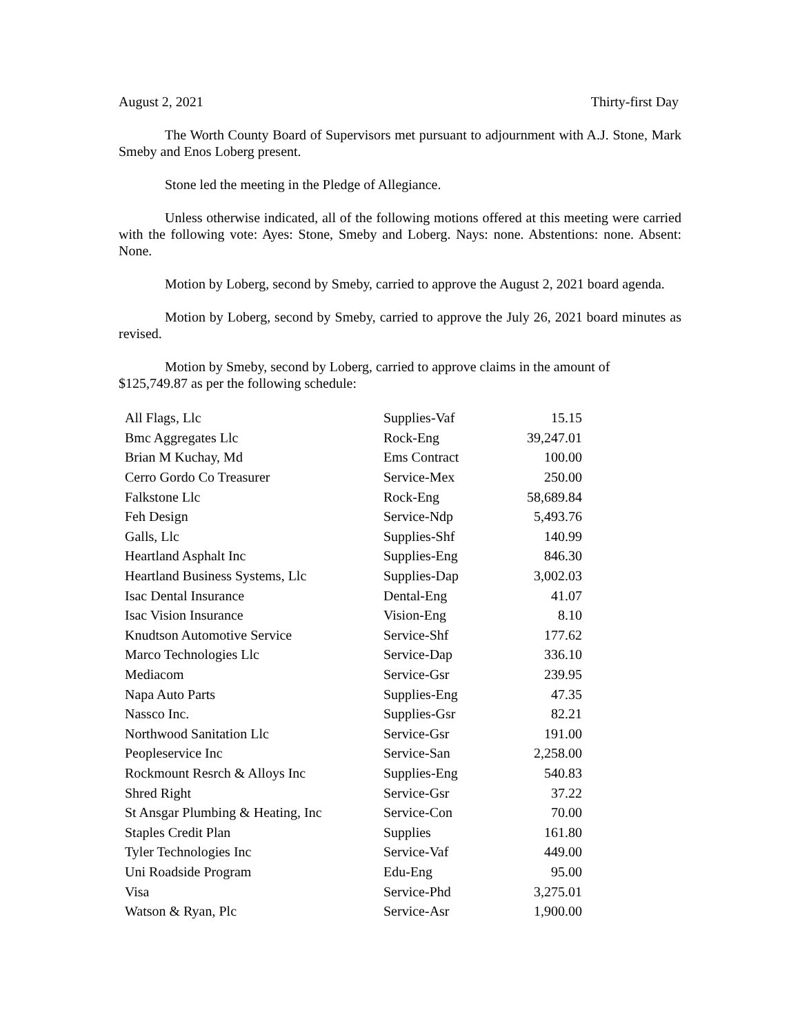August 2, 2021 Thirty-first Day
The Worth County Board of Supervisors met pursuant to adjournment with A.J. Stone, Mark Smeby and Enos Loberg present.
Stone led the meeting in the Pledge of Allegiance.
Unless otherwise indicated, all of the following motions offered at this meeting were carried with the following vote: Ayes: Stone, Smeby and Loberg. Nays: none. Abstentions: none. Absent: None.
Motion by Loberg, second by Smeby, carried to approve the August 2, 2021 board agenda.
Motion by Loberg, second by Smeby, carried to approve the July 26, 2021 board minutes as revised.
Motion by Smeby, second by Loberg, carried to approve claims in the amount of
$125,749.87 as per the following schedule:
| All Flags, Llc | Supplies-Vaf | 15.15 |
| Bmc Aggregates Llc | Rock-Eng | 39,247.01 |
| Brian M Kuchay, Md | Ems Contract | 100.00 |
| Cerro Gordo Co Treasurer | Service-Mex | 250.00 |
| Falkstone Llc | Rock-Eng | 58,689.84 |
| Feh Design | Service-Ndp | 5,493.76 |
| Galls, Llc | Supplies-Shf | 140.99 |
| Heartland Asphalt Inc | Supplies-Eng | 846.30 |
| Heartland Business Systems, Llc | Supplies-Dap | 3,002.03 |
| Isac Dental Insurance | Dental-Eng | 41.07 |
| Isac Vision Insurance | Vision-Eng | 8.10 |
| Knudtson Automotive Service | Service-Shf | 177.62 |
| Marco Technologies Llc | Service-Dap | 336.10 |
| Mediacom | Service-Gsr | 239.95 |
| Napa Auto Parts | Supplies-Eng | 47.35 |
| Nassco Inc. | Supplies-Gsr | 82.21 |
| Northwood Sanitation Llc | Service-Gsr | 191.00 |
| Peopleservice Inc | Service-San | 2,258.00 |
| Rockmount Resrch & Alloys Inc | Supplies-Eng | 540.83 |
| Shred Right | Service-Gsr | 37.22 |
| St Ansgar Plumbing & Heating, Inc | Service-Con | 70.00 |
| Staples Credit Plan | Supplies | 161.80 |
| Tyler Technologies Inc | Service-Vaf | 449.00 |
| Uni Roadside Program | Edu-Eng | 95.00 |
| Visa | Service-Phd | 3,275.01 |
| Watson & Ryan, Plc | Service-Asr | 1,900.00 |